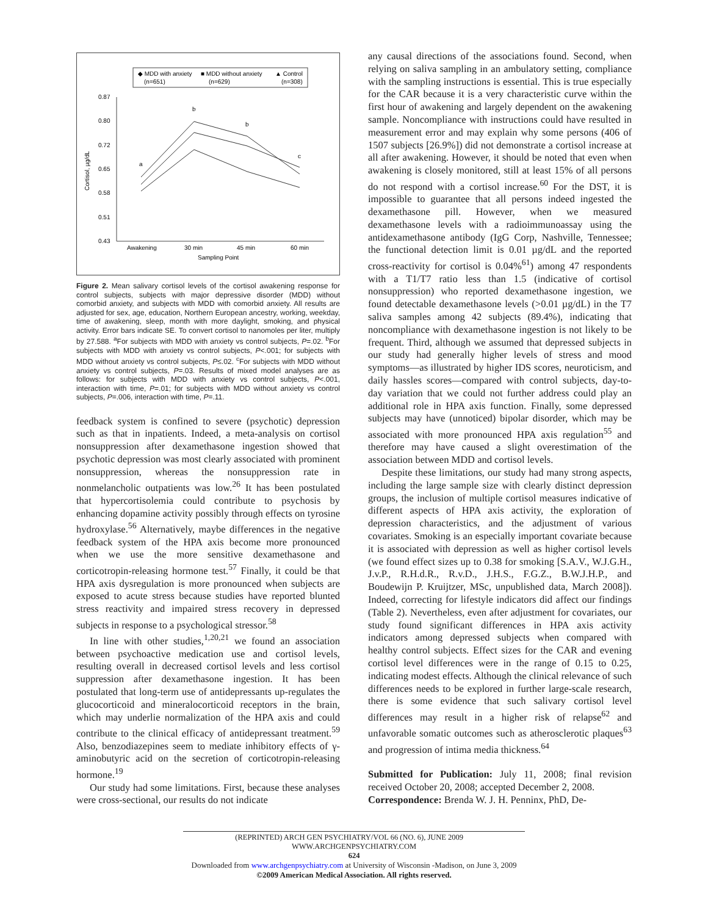◆ MDD with anxiety
(n=651)
■ MDD without anxiety
(n=629)
▲ Control
(n=308)
0.87
0.80
0.72
0.65
0.58
0.51
0.43
Cortisol, µg/dL
Awakening
30 min
45 min
60 min
Sampling Point
a
b
b
c
Figure 2. Mean salivary cortisol levels of the cortisol awakening response for control subjects, subjects with major depressive disorder (MDD) without comorbid anxiety, and subjects with MDD with comorbid anxiety. All results are adjusted for sex, age, education, Northern European ancestry, working, weekday, time of awakening, sleep, month with more daylight, smoking, and physical activity. Error bars indicate SE. To convert cortisol to nanomoles per liter, multiply by 27.588. <sup>a</sup>For subjects with MDD with anxiety vs control subjects, P=.02. <sup>b</sup>For subjects with MDD with anxiety vs control subjects, P<.001; for subjects with MDD without anxiety vs control subjects, P≤.02. <sup>c</sup>For subjects with MDD without anxiety vs control subjects, P=.03. Results of mixed model analyses are as follows: for subjects with MDD with anxiety vs control subjects, P<.001, interaction with time, P=.01; for subjects with MDD without anxiety vs control subjects, P=.006, interaction with time, P=.11.
feedback system is confined to severe (psychotic) depression such as that in inpatients. Indeed, a meta-analysis on cortisol nonsuppression after dexamethasone ingestion showed that psychotic depression was most clearly associated with prominent nonsuppression, whereas the nonsuppression rate in nonmelancholic outpatients was low.<sup>26</sup> It has been postulated that hypercortisolemia could contribute to psychosis by enhancing dopamine activity possibly through effects on tyrosine hydroxylase.<sup>56</sup> Alternatively, maybe differences in the negative feedback system of the HPA axis become more pronounced when we use the more sensitive dexamethasone and corticotropin-releasing hormone test.<sup>57</sup> Finally, it could be that HPA axis dysregulation is more pronounced when subjects are exposed to acute stress because studies have reported blunted stress reactivity and impaired stress recovery in depressed subjects in response to a psychological stressor.<sup>58</sup>
In line with other studies,<sup>1,20,21</sup> we found an association between psychoactive medication use and cortisol levels, resulting overall in decreased cortisol levels and less cortisol suppression after dexamethasone ingestion. It has been postulated that long-term use of antidepressants up-regulates the glucocorticoid and mineralocorticoid receptors in the brain, which may underlie normalization of the HPA axis and could contribute to the clinical efficacy of antidepressant treatment.<sup>59</sup> Also, benzodiazepines seem to mediate inhibitory effects of γ-aminobutyric acid on the secretion of corticotropin-releasing hormone.<sup>19</sup>
Our study had some limitations. First, because these analyses were cross-sectional, our results do not indicate
any causal directions of the associations found. Second, when relying on saliva sampling in an ambulatory setting, compliance with the sampling instructions is essential. This is true especially for the CAR because it is a very characteristic curve within the first hour of awakening and largely dependent on the awakening sample. Noncompliance with instructions could have resulted in measurement error and may explain why some persons (406 of 1507 subjects [26.9%]) did not demonstrate a cortisol increase at all after awakening. However, it should be noted that even when awakening is closely monitored, still at least 15% of all persons do not respond with a cortisol increase.<sup>60</sup> For the DST, it is impossible to guarantee that all persons indeed ingested the dexamethasone pill. However, when we measured dexamethasone levels with a radioimmunoassay using the antidexamethasone antibody (IgG Corp, Nashville, Tennessee; the functional detection limit is 0.01 µg/dL and the reported cross-reactivity for cortisol is 0.04%<sup>61</sup>) among 47 respondents with a T1/T7 ratio less than 1.5 (indicative of cortisol nonsuppression) who reported dexamethasone ingestion, we found detectable dexamethasone levels (>0.01 µg/dL) in the T7 saliva samples among 42 subjects (89.4%), indicating that noncompliance with dexamethasone ingestion is not likely to be frequent. Third, although we assumed that depressed subjects in our study had generally higher levels of stress and mood symptoms—as illustrated by higher IDS scores, neuroticism, and daily hassles scores—compared with control subjects, day-to-day variation that we could not further address could play an additional role in HPA axis function. Finally, some depressed subjects may have (unnoticed) bipolar disorder, which may be associated with more pronounced HPA axis regulation<sup>55</sup> and therefore may have caused a slight overestimation of the association between MDD and cortisol levels.
Despite these limitations, our study had many strong aspects, including the large sample size with clearly distinct depression groups, the inclusion of multiple cortisol measures indicative of different aspects of HPA axis activity, the exploration of depression characteristics, and the adjustment of various covariates. Smoking is an especially important covariate because it is associated with depression as well as higher cortisol levels (we found effect sizes up to 0.38 for smoking [S.A.V., W.J.G.H., J.v.P., R.H.d.R., R.v.D., J.H.S., F.G.Z., B.W.J.H.P., and Boudewijn P. Kruijtzer, MSc, unpublished data, March 2008]). Indeed, correcting for lifestyle indicators did affect our findings (Table 2). Nevertheless, even after adjustment for covariates, our study found significant differences in HPA axis activity indicators among depressed subjects when compared with healthy control subjects. Effect sizes for the CAR and evening cortisol level differences were in the range of 0.15 to 0.25, indicating modest effects. Although the clinical relevance of such differences needs to be explored in further large-scale research, there is some evidence that such salivary cortisol level differences may result in a higher risk of relapse<sup>62</sup> and unfavorable somatic outcomes such as atherosclerotic plaques<sup>63</sup> and progression of intima media thickness.<sup>64</sup>
Submitted for Publication: July 11, 2008; final revision received October 20, 2008; accepted December 2, 2008.
Correspondence: Brenda W. J. H. Penninx, PhD, De-
(REPRINTED) ARCH GEN PSYCHIATRY/VOL 66 (NO. 6), JUNE 2009 WWW.ARCHGENPSYCHIATRY.COM
624
Downloaded from www.archgenpsychiatry.com at University of Wisconsin -Madison, on June 3, 2009
©2009 American Medical Association. All rights reserved.